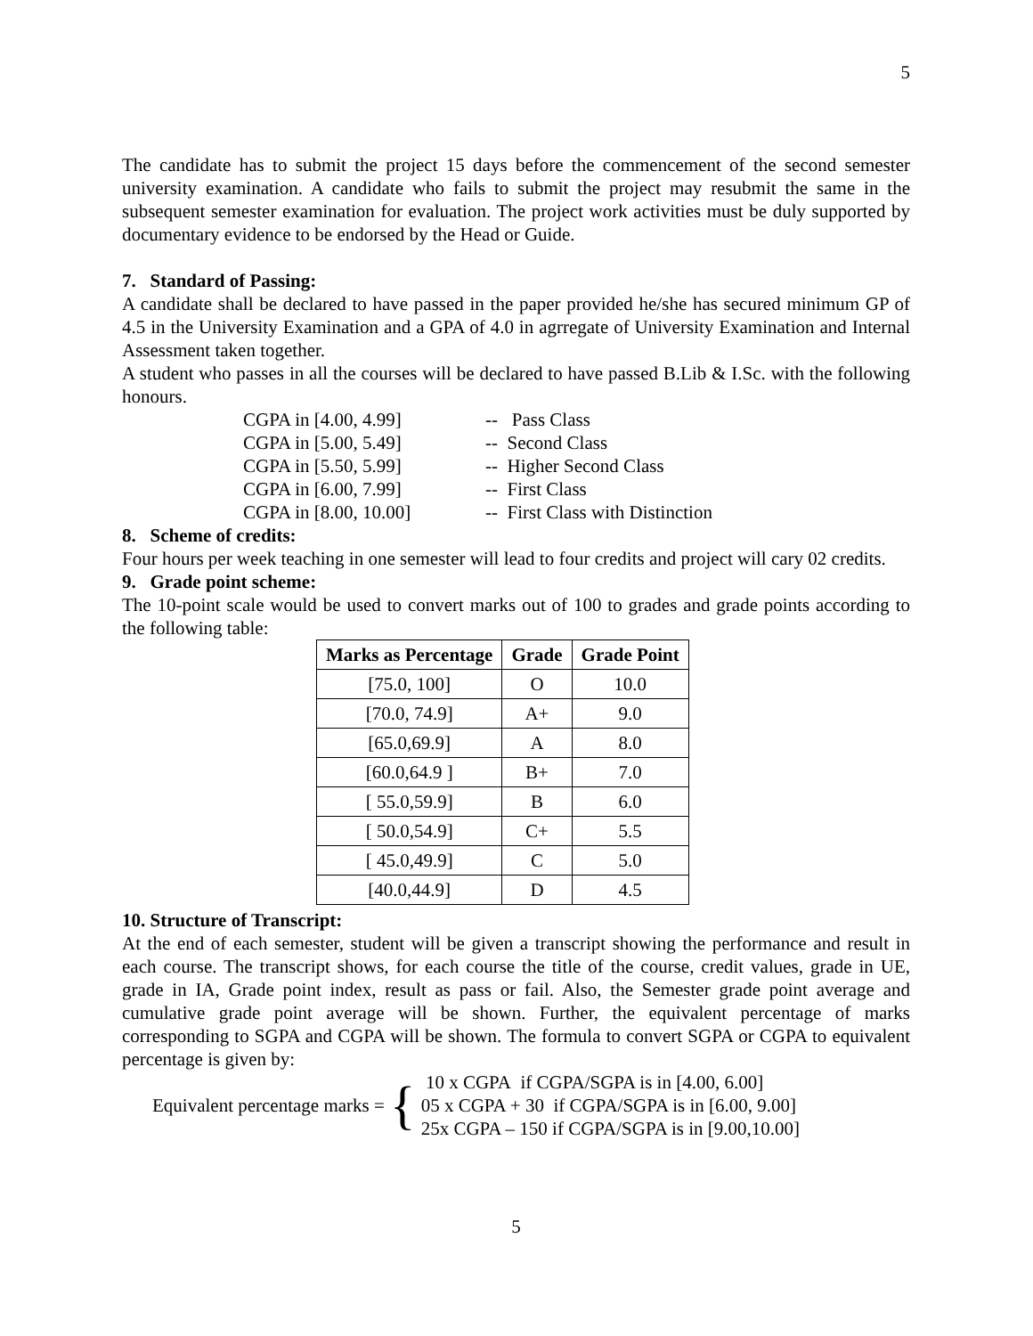5
The candidate has to submit the project 15 days before the commencement of the second semester university examination. A candidate who fails to submit the project may resubmit the same in the subsequent semester examination for evaluation. The project work activities must be duly supported by documentary evidence to be endorsed by the Head or Guide.
7. Standard of Passing:
A candidate shall be declared to have passed in the paper provided he/she has secured minimum GP of 4.5 in the University Examination and a GPA of 4.0 in agrregate of University Examination and Internal Assessment taken together.
A student who passes in all the courses will be declared to have passed B.Lib & I.Sc. with the following honours.
CGPA in [4.00, 4.99]
-- Pass Class
CGPA in [5.00, 5.49]
-- Second Class
CGPA in [5.50, 5.99]
-- Higher Second Class
CGPA in [6.00, 7.99]
-- First Class
CGPA in [8.00, 10.00]
-- First Class with Distinction
8. Scheme of credits:
Four hours per week teaching in one semester will lead to four credits and project will cary 02 credits.
9. Grade point scheme:
The 10-point scale would be used to convert marks out of 100 to grades and grade points according to the following table:
| Marks as Percentage | Grade | Grade Point |
| --- | --- | --- |
| [75.0, 100] | O | 10.0 |
| [70.0, 74.9] | A+ | 9.0 |
| [65.0,69.9] | A | 8.0 |
| [60.0,64.9 ] | B+ | 7.0 |
| [ 55.0,59.9] | B | 6.0 |
| [ 50.0,54.9] | C+ | 5.5 |
| [ 45.0,49.9] | C | 5.0 |
| [40.0,44.9] | D | 4.5 |
10. Structure of Transcript:
At the end of each semester, student will be given a transcript showing the performance and result in each course. The transcript shows, for each course the title of the course, credit values, grade in UE, grade in IA, Grade point index, result as pass or fail. Also, the Semester grade point average and cumulative grade point average will be shown. Further, the equivalent percentage of marks corresponding to SGPA and CGPA will be shown. The formula to convert SGPA or CGPA to equivalent percentage is given by:
Equivalent percentage marks =
{
10 x CGPA if CGPA/SGPA is in [4.00, 6.00]
05 x CGPA + 30 if CGPA/SGPA is in [6.00, 9.00]
25x CGPA – 150 if CGPA/SGPA is in [9.00,10.00]
5